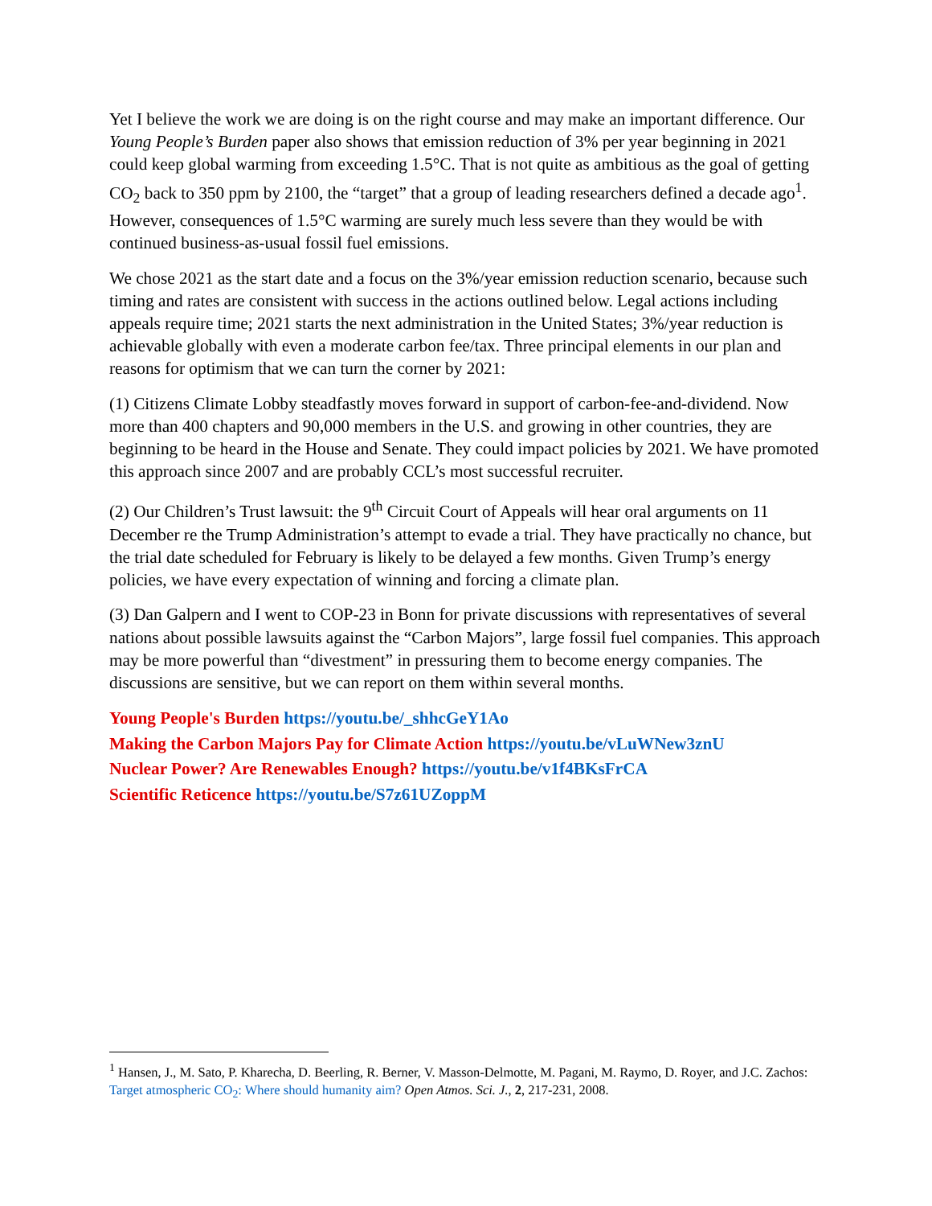Yet I believe the work we are doing is on the right course and may make an important difference. Our Young People’s Burden paper also shows that emission reduction of 3% per year beginning in 2021 could keep global warming from exceeding 1.5°C. That is not quite as ambitious as the goal of getting CO<sub>2</sub> back to 350 ppm by 2100, the “target” that a group of leading researchers defined a decade ago<sup>1</sup>. However, consequences of 1.5°C warming are surely much less severe than they would be with continued business-as-usual fossil fuel emissions.
We chose 2021 as the start date and a focus on the 3%/year emission reduction scenario, because such timing and rates are consistent with success in the actions outlined below. Legal actions including appeals require time; 2021 starts the next administration in the United States; 3%/year reduction is achievable globally with even a moderate carbon fee/tax. Three principal elements in our plan and reasons for optimism that we can turn the corner by 2021:
(1) Citizens Climate Lobby steadfastly moves forward in support of carbon-fee-and-dividend. Now more than 400 chapters and 90,000 members in the U.S. and growing in other countries, they are beginning to be heard in the House and Senate. They could impact policies by 2021. We have promoted this approach since 2007 and are probably CCL’s most successful recruiter.
(2) Our Children’s Trust lawsuit: the 9<sup>th</sup> Circuit Court of Appeals will hear oral arguments on 11 December re the Trump Administration’s attempt to evade a trial. They have practically no chance, but the trial date scheduled for February is likely to be delayed a few months. Given Trump’s energy policies, we have every expectation of winning and forcing a climate plan.
(3) Dan Galpern and I went to COP-23 in Bonn for private discussions with representatives of several nations about possible lawsuits against the “Carbon Majors”, large fossil fuel companies. This approach may be more powerful than “divestment” in pressuring them to become energy companies. The discussions are sensitive, but we can report on them within several months.
Young People's Burden https://youtu.be/_shhcGeY1Ao
Making the Carbon Majors Pay for Climate Action https://youtu.be/vLuWNew3znU
Nuclear Power? Are Renewables Enough? https://youtu.be/v1f4BKsFrCA
Scientific Reticence https://youtu.be/S7z61UZoppM
<sup>1</sup> Hansen, J., M. Sato, P. Kharecha, D. Beerling, R. Berner, V. Masson-Delmotte, M. Pagani, M. Raymo, D. Royer, and J.C. Zachos: Target atmospheric CO<sub>2</sub>: Where should humanity aim? Open Atmos. Sci. J., 2, 217-231, 2008.